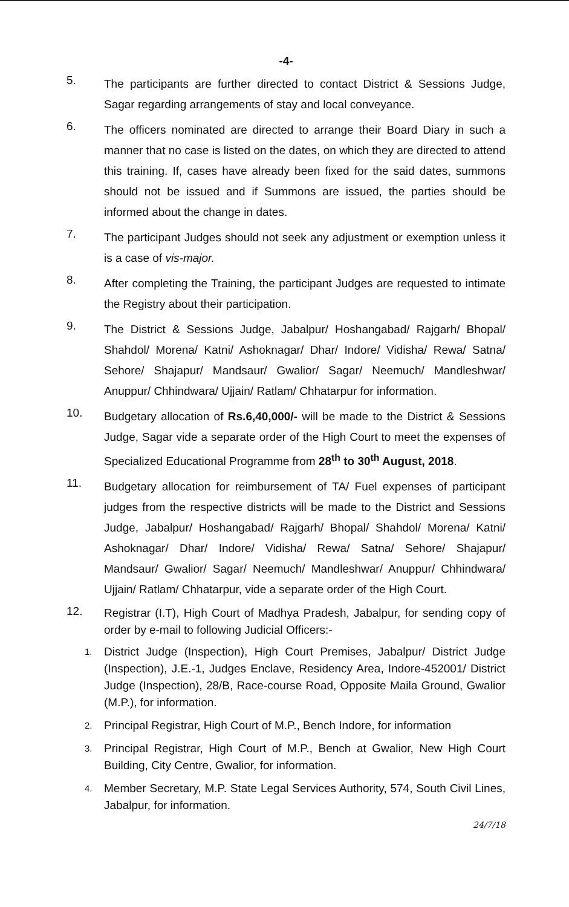-4-
5.
The participants are further directed to contact District & Sessions Judge, Sagar regarding arrangements of stay and local conveyance.
6.
The officers nominated are directed to arrange their Board Diary in such a manner that no case is listed on the dates, on which they are directed to attend this training. If, cases have already been fixed for the said dates, summons should not be issued and if Summons are issued, the parties should be informed about the change in dates.
7.
The participant Judges should not seek any adjustment or exemption unless it is a case of vis-major.
8.
After completing the Training, the participant Judges are requested to intimate the Registry about their participation.
9.
The District & Sessions Judge, Jabalpur/ Hoshangabad/ Rajgarh/ Bhopal/ Shahdol/ Morena/ Katni/ Ashoknagar/ Dhar/ Indore/ Vidisha/ Rewa/ Satna/ Sehore/ Shajapur/ Mandsaur/ Gwalior/ Sagar/ Neemuch/ Mandleshwar/ Anuppur/ Chhindwara/ Ujjain/ Ratlam/ Chhatarpur for information.
10.
Budgetary allocation of Rs.6,40,000/- will be made to the District & Sessions Judge, Sagar vide a separate order of the High Court to meet the expenses of Specialized Educational Programme from 28<sup>th</sup> to 30<sup>th</sup> August, 2018.
11.
Budgetary allocation for reimbursement of TA/ Fuel expenses of participant judges from the respective districts will be made to the District and Sessions Judge, Jabalpur/ Hoshangabad/ Rajgarh/ Bhopal/ Shahdol/ Morena/ Katni/ Ashoknagar/ Dhar/ Indore/ Vidisha/ Rewa/ Satna/ Sehore/ Shajapur/ Mandsaur/ Gwalior/ Sagar/ Neemuch/ Mandleshwar/ Anuppur/ Chhindwara/ Ujjain/ Ratlam/ Chhatarpur, vide a separate order of the High Court.
12.
Registrar (I.T), High Court of Madhya Pradesh, Jabalpur, for sending copy of order by e-mail to following Judicial Officers:-
1.
District Judge (Inspection), High Court Premises, Jabalpur/ District Judge (Inspection), J.E.-1, Judges Enclave, Residency Area, Indore-452001/ District Judge (Inspection), 28/B, Race-course Road, Opposite Maila Ground, Gwalior (M.P.), for information.
2.
Principal Registrar, High Court of M.P., Bench Indore, for information
3.
Principal Registrar, High Court of M.P., Bench at Gwalior, New High Court Building, City Centre, Gwalior, for information.
4.
Member Secretary, M.P. State Legal Services Authority, 574, South Civil Lines, Jabalpur, for information.
24/7/18